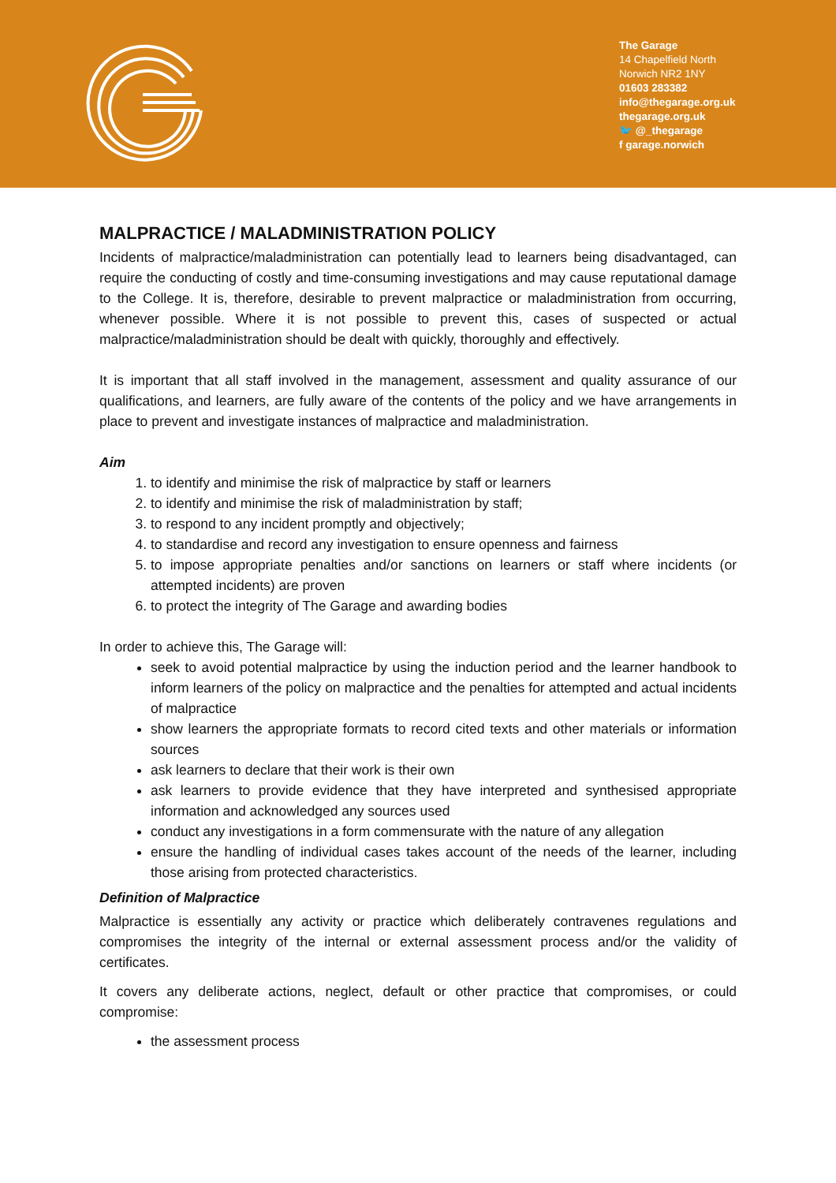The Garage
14 Chapelfield North
Norwich NR2 1NY
01603 283382
info@thegarage.org.uk
thegarage.org.uk
🐦 @_thegarage
f garage.norwich
MALPRACTICE / MALADMINISTRATION POLICY
Incidents of malpractice/maladministration can potentially lead to learners being disadvantaged, can require the conducting of costly and time-consuming investigations and may cause reputational damage to the College. It is, therefore, desirable to prevent malpractice or maladministration from occurring, whenever possible. Where it is not possible to prevent this, cases of suspected or actual malpractice/maladministration should be dealt with quickly, thoroughly and effectively.
It is important that all staff involved in the management, assessment and quality assurance of our qualifications, and learners, are fully aware of the contents of the policy and we have arrangements in place to prevent and investigate instances of malpractice and maladministration.
Aim
1. to identify and minimise the risk of malpractice by staff or learners
2. to identify and minimise the risk of maladministration by staff;
3. to respond to any incident promptly and objectively;
4. to standardise and record any investigation to ensure openness and fairness
5. to impose appropriate penalties and/or sanctions on learners or staff where incidents (or attempted incidents) are proven
6. to protect the integrity of The Garage and awarding bodies
In order to achieve this, The Garage will:
seek to avoid potential malpractice by using the induction period and the learner handbook to inform learners of the policy on malpractice and the penalties for attempted and actual incidents of malpractice
show learners the appropriate formats to record cited texts and other materials or information sources
ask learners to declare that their work is their own
ask learners to provide evidence that they have interpreted and synthesised appropriate information and acknowledged any sources used
conduct any investigations in a form commensurate with the nature of any allegation
ensure the handling of individual cases takes account of the needs of the learner, including those arising from protected characteristics.
Definition of Malpractice
Malpractice is essentially any activity or practice which deliberately contravenes regulations and compromises the integrity of the internal or external assessment process and/or the validity of certificates.
It covers any deliberate actions, neglect, default or other practice that compromises, or could compromise:
the assessment process